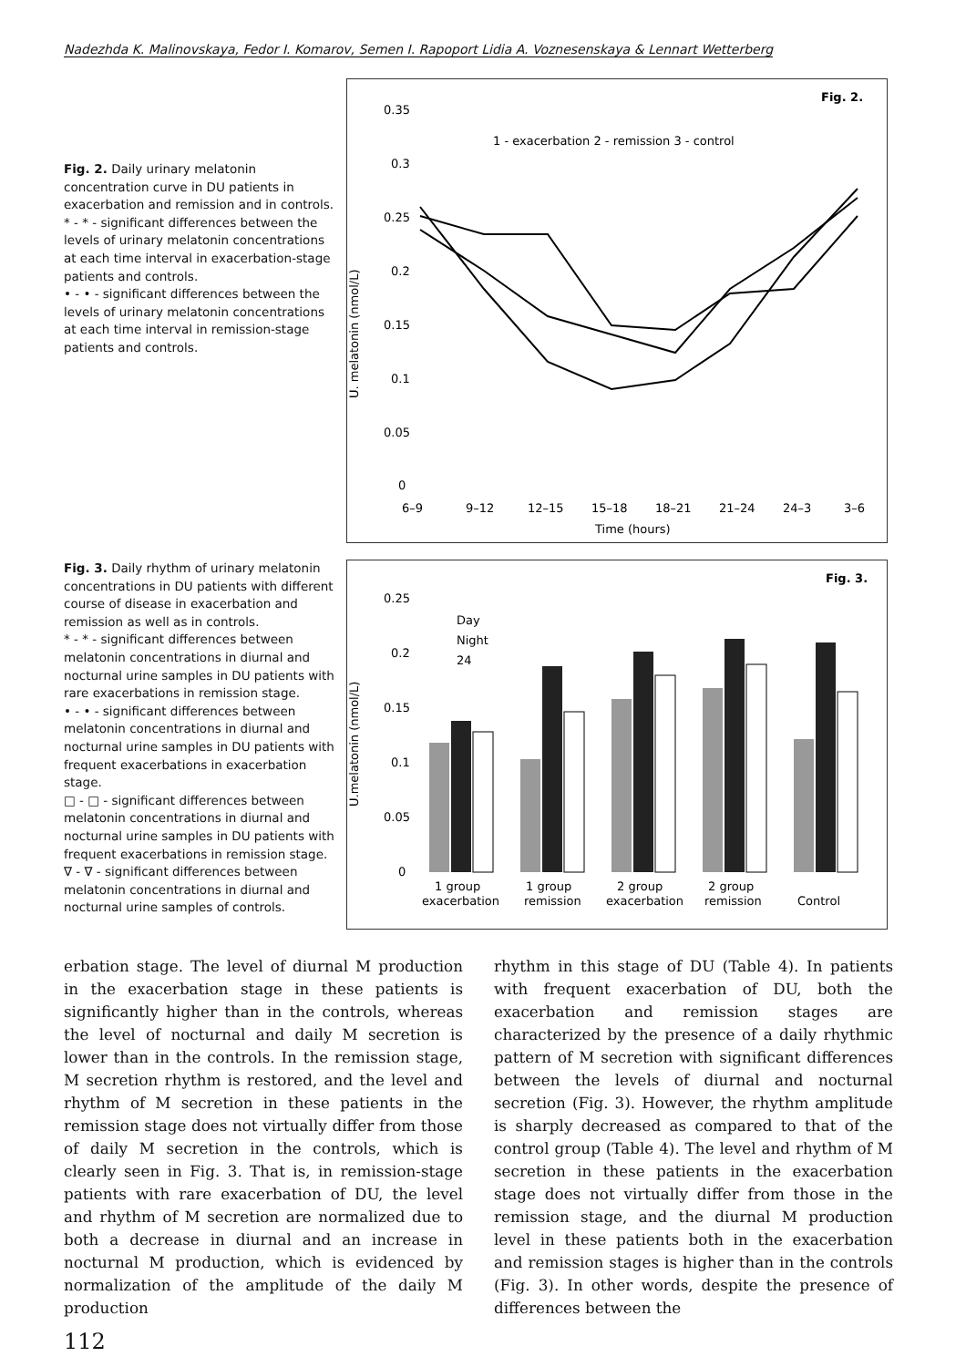Nadezhda K. Malinovskaya, Fedor I. Komarov, Semen I. Rapoport Lidia A. Voznesenskaya & Lennart Wetterberg
Fig. 2. Daily urinary melatonin concentration curve in DU patients in exacerbation and remission and in controls.
* - * - significant differences between the levels of urinary melatonin concentrations at each time interval in exacerbation-stage patients and controls.
• - • - significant differences between the levels of urinary melatonin concentrations at each time interval in remission-stage patients and controls.
Fig. 2.
0.35
0.3
0.25
0.2
0.15
0.1
0.05
0
1 - exacerbation 2 - remission 3 - control
U. melatonin (nmol/L)
6–9
9–12
12–15
15–18
18–21
21–24
24–3
3–6
Time (hours)
Fig. 3. Daily rhythm of urinary melatonin concentrations in DU patients with different course of disease in exacerbation and remission as well as in controls.
* - * - significant differences between melatonin concentrations in diurnal and nocturnal urine samples in DU patients with rare exacerbations in remission stage.
• - • - significant differences between melatonin concentrations in diurnal and nocturnal urine samples in DU patients with frequent exacerbations in exacerbation stage.
□ - □ - significant differences between melatonin concentrations in diurnal and nocturnal urine samples in DU patients with frequent exacerbations in remission stage.
∇ - ∇ - significant differences between melatonin concentrations in diurnal and nocturnal urine samples of controls.
Fig. 3.
0.25
0.2
0.15
0.1
0.05
0
Day
Night
24
U.melatonin (nmol/L)
1 group
exacerbation
1 group
remission
2 group
exacerbation
2 group
remission
Control
erbation stage. The level of diurnal M production in the exacerbation stage in these patients is significantly higher than in the controls, whereas the level of nocturnal and daily M secretion is lower than in the controls. In the remission stage, M secretion rhythm is restored, and the level and rhythm of M secretion in these patients in the remission stage does not virtually differ from those of daily M secretion in the controls, which is clearly seen in Fig. 3. That is, in remission-stage patients with rare exacerbation of DU, the level and rhythm of M secretion are normalized due to both a decrease in diurnal and an increase in nocturnal M production, which is evidenced by normalization of the amplitude of the daily M production
rhythm in this stage of DU (Table 4). In patients with frequent exacerbation of DU, both the exacerbation and remission stages are characterized by the presence of a daily rhythmic pattern of M secretion with significant differences between the levels of diurnal and nocturnal secretion (Fig. 3). However, the rhythm amplitude is sharply decreased as compared to that of the control group (Table 4). The level and rhythm of M secretion in these patients in the exacerbation stage does not virtually differ from those in the remission stage, and the diurnal M production level in these patients both in the exacerbation and remission stages is higher than in the controls (Fig. 3). In other words, despite the presence of differences between the
112